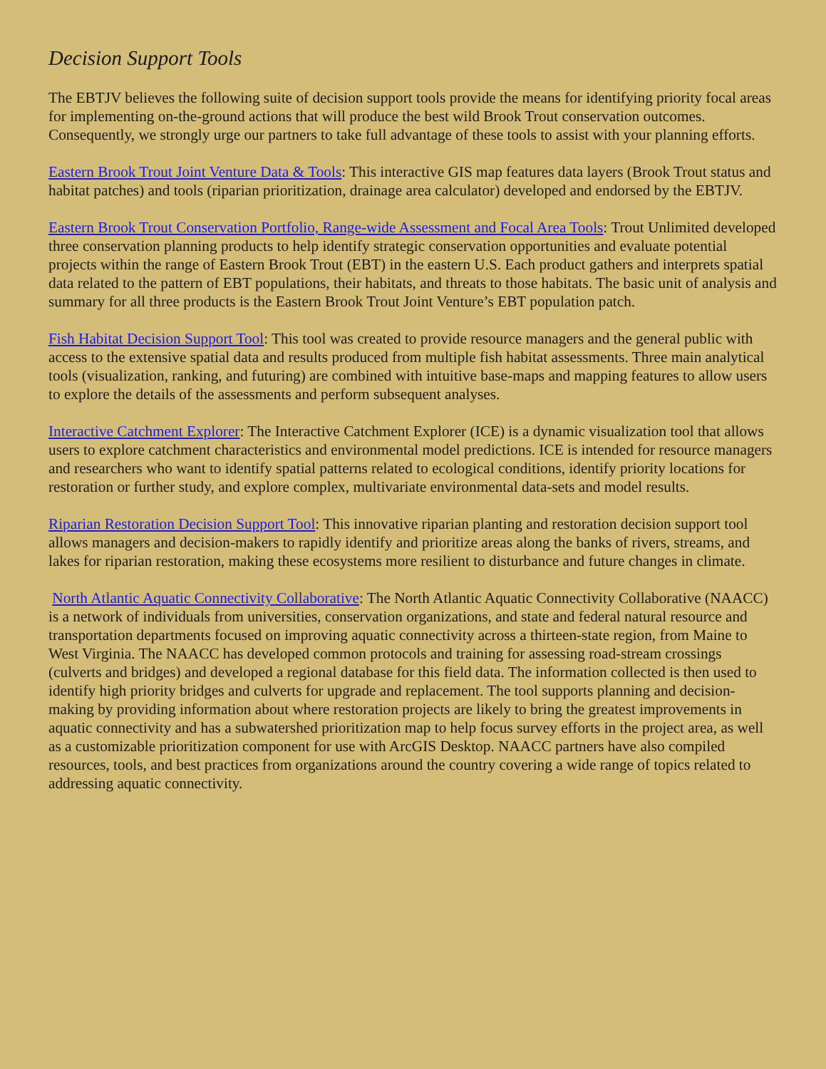Decision Support Tools
The EBTJV believes the following suite of decision support tools provide the means for identifying priority focal areas for implementing on-the-ground actions that will produce the best wild Brook Trout conservation outcomes. Consequently, we strongly urge our partners to take full advantage of these tools to assist with your planning efforts.
Eastern Brook Trout Joint Venture Data & Tools: This interactive GIS map features data layers (Brook Trout status and habitat patches) and tools (riparian prioritization, drainage area calculator) developed and endorsed by the EBTJV.
Eastern Brook Trout Conservation Portfolio, Range-wide Assessment and Focal Area Tools: Trout Unlimited developed three conservation planning products to help identify strategic conservation opportunities and evaluate potential projects within the range of Eastern Brook Trout (EBT) in the eastern U.S. Each product gathers and interprets spatial data related to the pattern of EBT populations, their habitats, and threats to those habitats. The basic unit of analysis and summary for all three products is the Eastern Brook Trout Joint Venture’s EBT population patch.
Fish Habitat Decision Support Tool: This tool was created to provide resource managers and the general public with access to the extensive spatial data and results produced from multiple fish habitat assessments. Three main analytical tools (visualization, ranking, and futuring) are combined with intuitive base-maps and mapping features to allow users to explore the details of the assessments and perform subsequent analyses.
Interactive Catchment Explorer: The Interactive Catchment Explorer (ICE) is a dynamic visualization tool that allows users to explore catchment characteristics and environmental model predictions. ICE is intended for resource managers and researchers who want to identify spatial patterns related to ecological conditions, identify priority locations for restoration or further study, and explore complex, multivariate environmental data-sets and model results.
Riparian Restoration Decision Support Tool: This innovative riparian planting and restoration decision support tool allows managers and decision-makers to rapidly identify and prioritize areas along the banks of rivers, streams, and lakes for riparian restoration, making these ecosystems more resilient to disturbance and future changes in climate.
North Atlantic Aquatic Connectivity Collaborative: The North Atlantic Aquatic Connectivity Collaborative (NAACC) is a network of individuals from universities, conservation organizations, and state and federal natural resource and transportation departments focused on improving aquatic connectivity across a thirteen-state region, from Maine to West Virginia. The NAACC has developed common protocols and training for assessing road-stream crossings (culverts and bridges) and developed a regional database for this field data. The information collected is then used to identify high priority bridges and culverts for upgrade and replacement. The tool supports planning and decision-making by providing information about where restoration projects are likely to bring the greatest improvements in aquatic connectivity and has a subwatershed prioritization map to help focus survey efforts in the project area, as well as a customizable prioritization component for use with ArcGIS Desktop. NAACC partners have also compiled resources, tools, and best practices from organizations around the country covering a wide range of topics related to addressing aquatic connectivity.